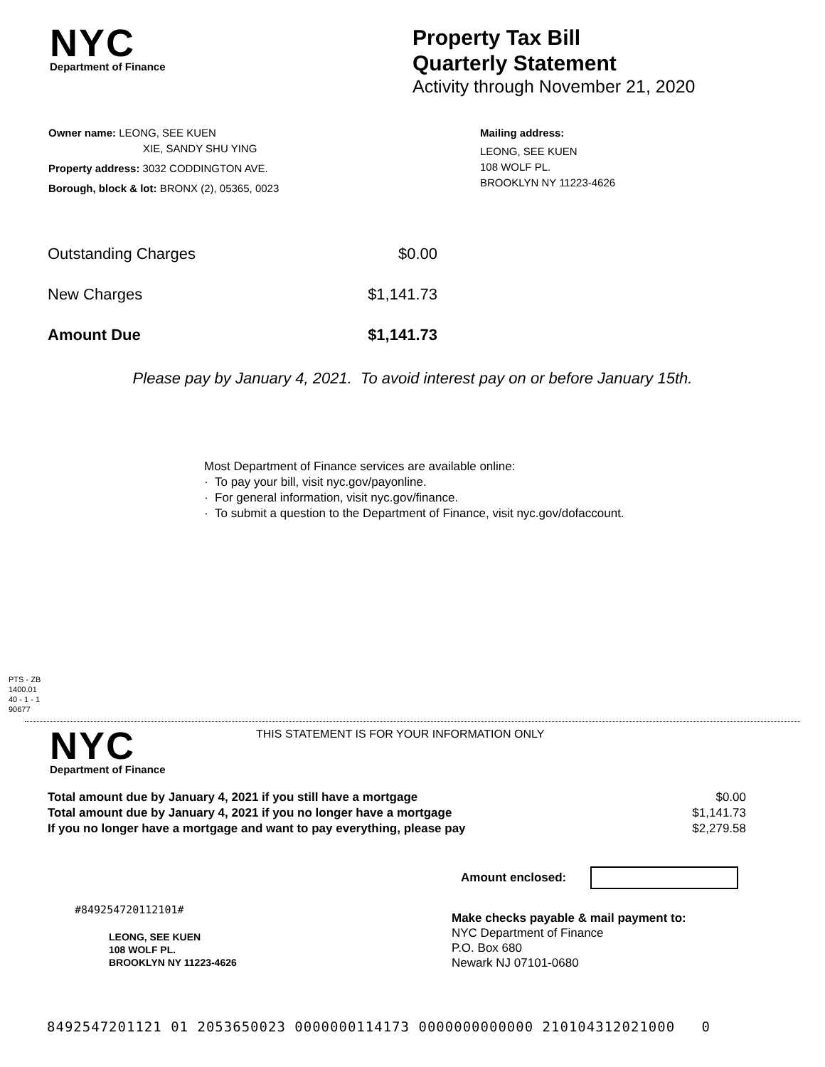NYC
Department of Finance
Property Tax Bill
Quarterly Statement
Activity through November 21, 2020
Owner name: LEONG, SEE KUEN
XIE, SANDY SHU YING
Property address: 3032 CODDINGTON AVE.
Borough, block & lot: BRONX (2), 05365, 0023
Mailing address:
LEONG, SEE KUEN
108 WOLF PL.
BROOKLYN NY 11223-4626
| Outstanding Charges | $0.00 |
| New Charges | $1,141.73 |
| Amount Due | $1,141.73 |
Please pay by January 4, 2021. To avoid interest pay on or before January 15th.
Most Department of Finance services are available online:
· To pay your bill, visit nyc.gov/payonline.
· For general information, visit nyc.gov/finance.
· To submit a question to the Department of Finance, visit nyc.gov/dofaccount.
PTS - ZB
1400.01
40 - 1 - 1
90677
NYC
Department of Finance
THIS STATEMENT IS FOR YOUR INFORMATION ONLY
| Total amount due by January 4, 2021 if you still have a mortgage | $0.00 |
| Total amount due by January 4, 2021 if you no longer have a mortgage | $1,141.73 |
| If you no longer have a mortgage and want to pay everything, please pay | $2,279.58 |
Amount enclosed:
#849254720112101#
LEONG, SEE KUEN
108 WOLF PL.
BROOKLYN NY 11223-4626
Make checks payable & mail payment to:
NYC Department of Finance
P.O. Box 680
Newark NJ 07101-0680
8492547201121 01 2053650023 0000000114173 0000000000000 210104312021000 0